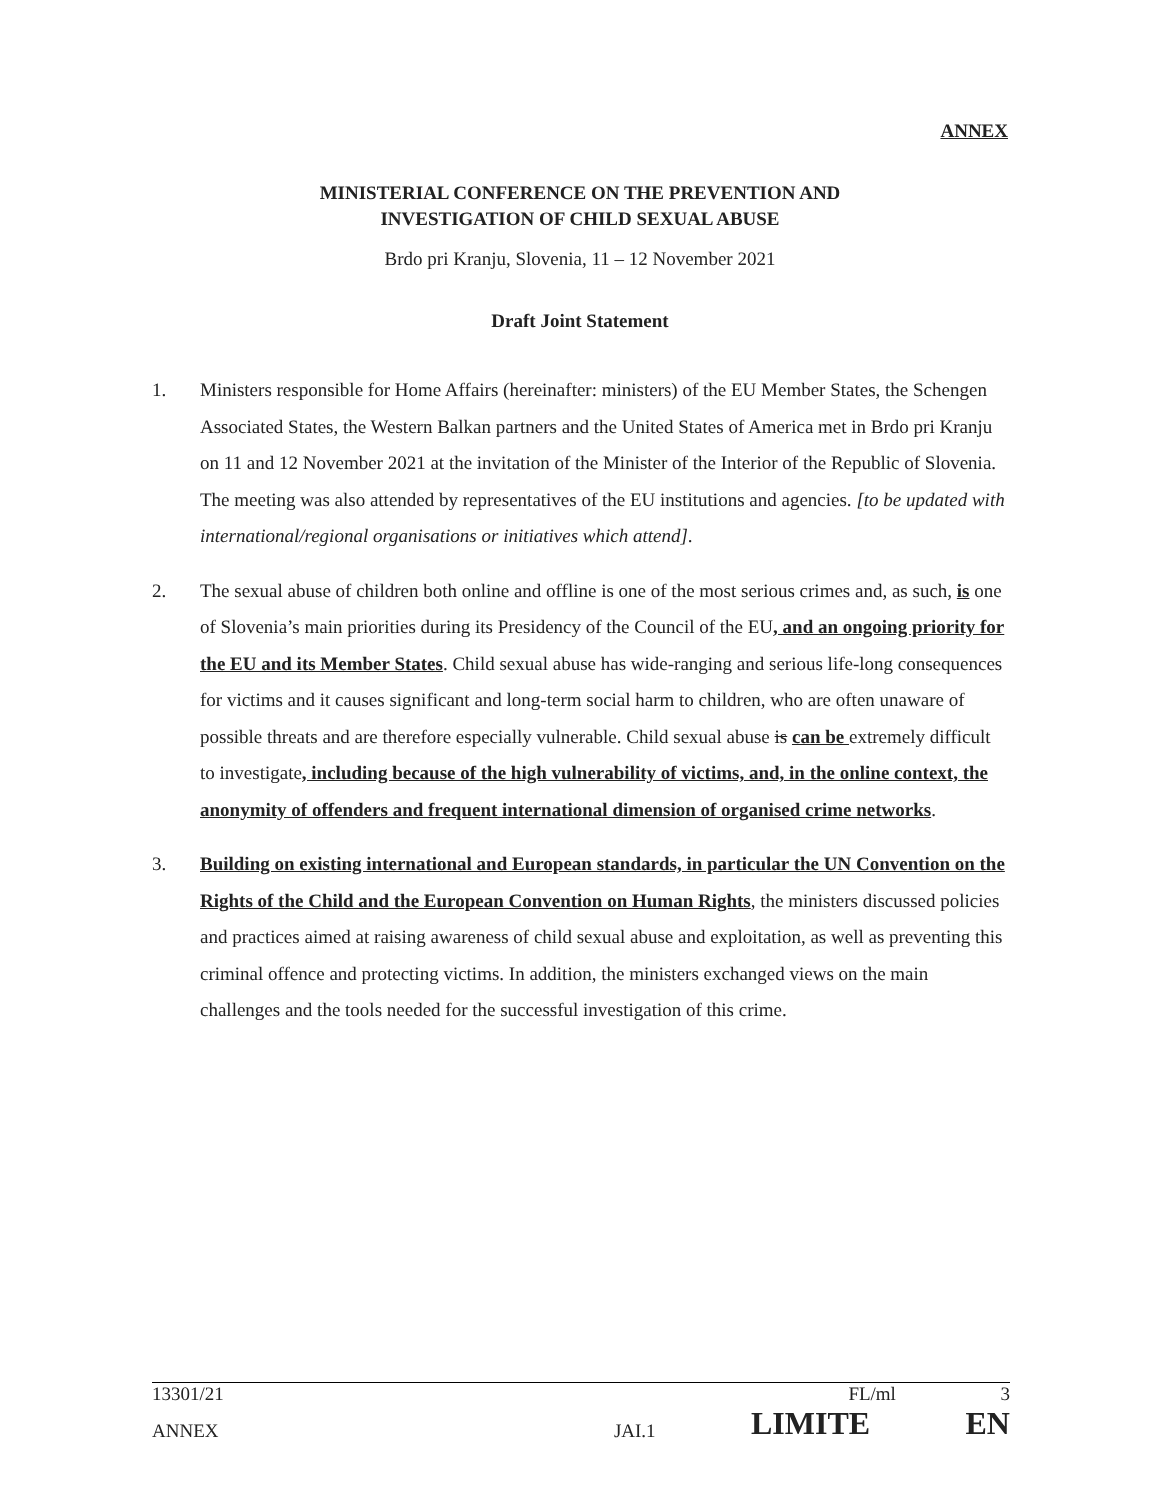ANNEX
MINISTERIAL CONFERENCE ON THE PREVENTION AND
INVESTIGATION OF CHILD SEXUAL ABUSE
Brdo pri Kranju, Slovenia, 11 – 12 November 2021
Draft Joint Statement
1. Ministers responsible for Home Affairs (hereinafter: ministers) of the EU Member States, the Schengen Associated States, the Western Balkan partners and the United States of America met in Brdo pri Kranju on 11 and 12 November 2021 at the invitation of the Minister of the Interior of the Republic of Slovenia. The meeting was also attended by representatives of the EU institutions and agencies. [to be updated with international/regional organisations or initiatives which attend].
2. The sexual abuse of children both online and offline is one of the most serious crimes and, as such, is one of Slovenia’s main priorities during its Presidency of the Council of the EU, and an ongoing priority for the EU and its Member States. Child sexual abuse has wide-ranging and serious life-long consequences for victims and it causes significant and long-term social harm to children, who are often unaware of possible threats and are therefore especially vulnerable. Child sexual abuse is can be extremely difficult to investigate, including because of the high vulnerability of victims, and, in the online context, the anonymity of offenders and frequent international dimension of organised crime networks.
3. Building on existing international and European standards, in particular the UN Convention on the Rights of the Child and the European Convention on Human Rights, the ministers discussed policies and practices aimed at raising awareness of child sexual abuse and exploitation, as well as preventing this criminal offence and protecting victims. In addition, the ministers exchanged views on the main challenges and the tools needed for the successful investigation of this crime.
13301/21 FL/ml 3
ANNEX JAI.1 LIMITE EN